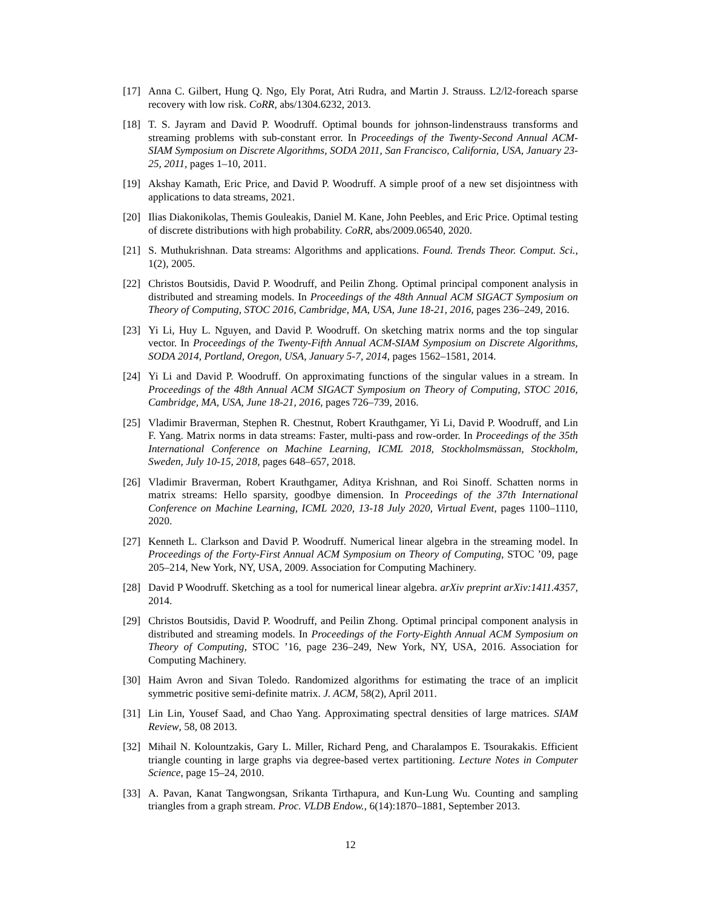[17] Anna C. Gilbert, Hung Q. Ngo, Ely Porat, Atri Rudra, and Martin J. Strauss. L2/l2-foreach sparse recovery with low risk. CoRR, abs/1304.6232, 2013.
[18] T. S. Jayram and David P. Woodruff. Optimal bounds for johnson-lindenstrauss transforms and streaming problems with sub-constant error. In Proceedings of the Twenty-Second Annual ACM-SIAM Symposium on Discrete Algorithms, SODA 2011, San Francisco, California, USA, January 23-25, 2011, pages 1–10, 2011.
[19] Akshay Kamath, Eric Price, and David P. Woodruff. A simple proof of a new set disjointness with applications to data streams, 2021.
[20] Ilias Diakonikolas, Themis Gouleakis, Daniel M. Kane, John Peebles, and Eric Price. Optimal testing of discrete distributions with high probability. CoRR, abs/2009.06540, 2020.
[21] S. Muthukrishnan. Data streams: Algorithms and applications. Found. Trends Theor. Comput. Sci., 1(2), 2005.
[22] Christos Boutsidis, David P. Woodruff, and Peilin Zhong. Optimal principal component analysis in distributed and streaming models. In Proceedings of the 48th Annual ACM SIGACT Symposium on Theory of Computing, STOC 2016, Cambridge, MA, USA, June 18-21, 2016, pages 236–249, 2016.
[23] Yi Li, Huy L. Nguyen, and David P. Woodruff. On sketching matrix norms and the top singular vector. In Proceedings of the Twenty-Fifth Annual ACM-SIAM Symposium on Discrete Algorithms, SODA 2014, Portland, Oregon, USA, January 5-7, 2014, pages 1562–1581, 2014.
[24] Yi Li and David P. Woodruff. On approximating functions of the singular values in a stream. In Proceedings of the 48th Annual ACM SIGACT Symposium on Theory of Computing, STOC 2016, Cambridge, MA, USA, June 18-21, 2016, pages 726–739, 2016.
[25] Vladimir Braverman, Stephen R. Chestnut, Robert Krauthgamer, Yi Li, David P. Woodruff, and Lin F. Yang. Matrix norms in data streams: Faster, multi-pass and row-order. In Proceedings of the 35th International Conference on Machine Learning, ICML 2018, Stockholmsmässan, Stockholm, Sweden, July 10-15, 2018, pages 648–657, 2018.
[26] Vladimir Braverman, Robert Krauthgamer, Aditya Krishnan, and Roi Sinoff. Schatten norms in matrix streams: Hello sparsity, goodbye dimension. In Proceedings of the 37th International Conference on Machine Learning, ICML 2020, 13-18 July 2020, Virtual Event, pages 1100–1110, 2020.
[27] Kenneth L. Clarkson and David P. Woodruff. Numerical linear algebra in the streaming model. In Proceedings of the Forty-First Annual ACM Symposium on Theory of Computing, STOC ’09, page 205–214, New York, NY, USA, 2009. Association for Computing Machinery.
[28] David P Woodruff. Sketching as a tool for numerical linear algebra. arXiv preprint arXiv:1411.4357, 2014.
[29] Christos Boutsidis, David P. Woodruff, and Peilin Zhong. Optimal principal component analysis in distributed and streaming models. In Proceedings of the Forty-Eighth Annual ACM Symposium on Theory of Computing, STOC ’16, page 236–249, New York, NY, USA, 2016. Association for Computing Machinery.
[30] Haim Avron and Sivan Toledo. Randomized algorithms for estimating the trace of an implicit symmetric positive semi-definite matrix. J. ACM, 58(2), April 2011.
[31] Lin Lin, Yousef Saad, and Chao Yang. Approximating spectral densities of large matrices. SIAM Review, 58, 08 2013.
[32] Mihail N. Kolountzakis, Gary L. Miller, Richard Peng, and Charalampos E. Tsourakakis. Efficient triangle counting in large graphs via degree-based vertex partitioning. Lecture Notes in Computer Science, page 15–24, 2010.
[33] A. Pavan, Kanat Tangwongsan, Srikanta Tirthapura, and Kun-Lung Wu. Counting and sampling triangles from a graph stream. Proc. VLDB Endow., 6(14):1870–1881, September 2013.
12